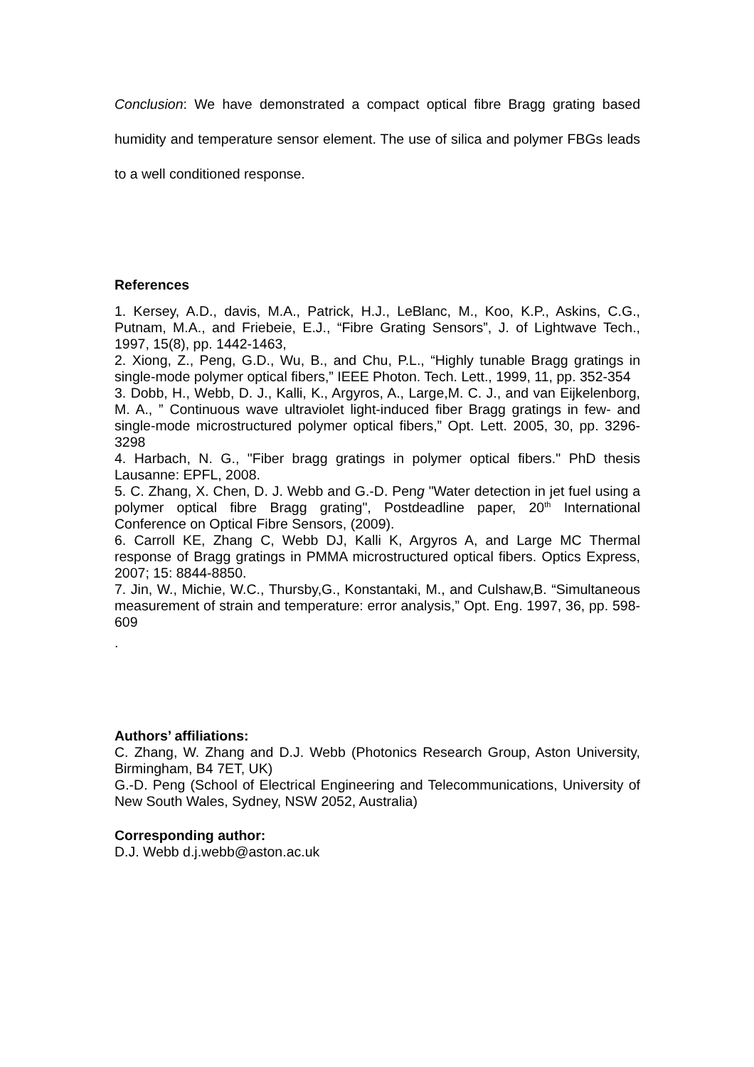Conclusion: We have demonstrated a compact optical fibre Bragg grating based humidity and temperature sensor element. The use of silica and polymer FBGs leads to a well conditioned response.
References
1. Kersey, A.D., davis, M.A., Patrick, H.J., LeBlanc, M., Koo, K.P., Askins, C.G., Putnam, M.A., and Friebeie, E.J., “Fibre Grating Sensors”, J. of Lightwave Tech., 1997, 15(8), pp. 1442-1463,
2. Xiong, Z., Peng, G.D., Wu, B., and Chu, P.L., “Highly tunable Bragg gratings in single-mode polymer optical fibers,” IEEE Photon. Tech. Lett., 1999, 11, pp. 352-354
3. Dobb, H., Webb, D. J., Kalli, K., Argyros, A., Large,M. C. J., and van Eijkelenborg, M. A., ” Continuous wave ultraviolet light-induced fiber Bragg gratings in few- and single-mode microstructured polymer optical fibers,” Opt. Lett. 2005, 30, pp. 3296-3298
4. Harbach, N. G., "Fiber bragg gratings in polymer optical fibers." PhD thesis Lausanne: EPFL, 2008.
5. C. Zhang, X. Chen, D. J. Webb and G.-D. Peng "Water detection in jet fuel using a polymer optical fibre Bragg grating", Postdeadline paper, 20<sup>th</sup> International Conference on Optical Fibre Sensors, (2009).
6. Carroll KE, Zhang C, Webb DJ, Kalli K, Argyros A, and Large MC Thermal response of Bragg gratings in PMMA microstructured optical fibers. Optics Express, 2007; 15: 8844-8850.
7. Jin, W., Michie, W.C., Thursby,G., Konstantaki, M., and Culshaw,B. “Simultaneous measurement of strain and temperature: error analysis,” Opt. Eng. 1997, 36, pp. 598-609
.
Authors’ affiliations:
C. Zhang, W. Zhang and D.J. Webb (Photonics Research Group, Aston University, Birmingham, B4 7ET, UK)
G.-D. Peng (School of Electrical Engineering and Telecommunications, University of New South Wales, Sydney, NSW 2052, Australia)
Corresponding author:
D.J. Webb d.j.webb@aston.ac.uk